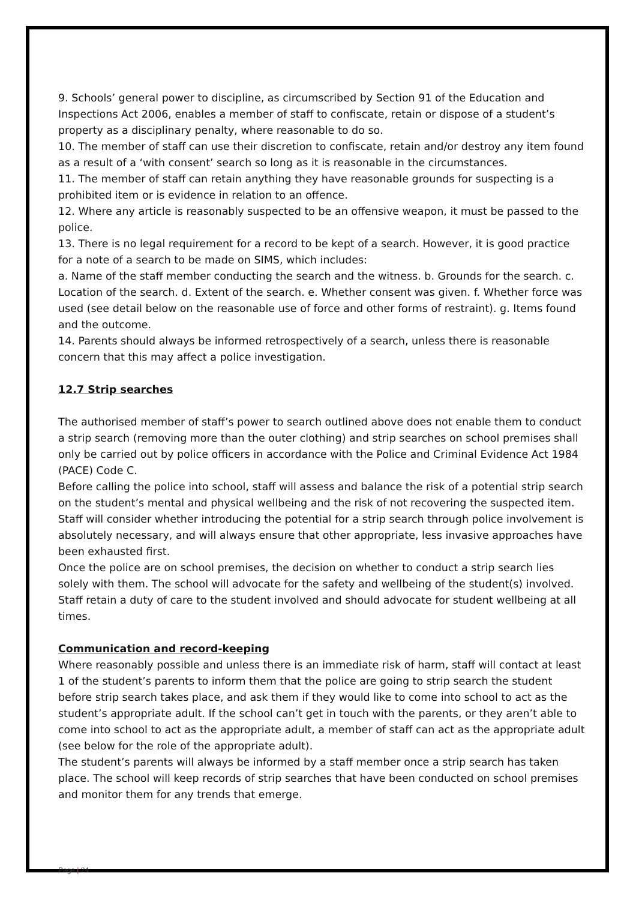9. Schools’ general power to discipline, as circumscribed by Section 91 of the Education and Inspections Act 2006, enables a member of staff to confiscate, retain or dispose of a student’s property as a disciplinary penalty, where reasonable to do so.
10. The member of staff can use their discretion to confiscate, retain and/or destroy any item found as a result of a ‘with consent’ search so long as it is reasonable in the circumstances.
11. The member of staff can retain anything they have reasonable grounds for suspecting is a prohibited item or is evidence in relation to an offence.
12. Where any article is reasonably suspected to be an offensive weapon, it must be passed to the police.
13. There is no legal requirement for a record to be kept of a search. However, it is good practice for a note of a search to be made on SIMS, which includes:
a. Name of the staff member conducting the search and the witness. b. Grounds for the search. c. Location of the search. d. Extent of the search. e. Whether consent was given. f. Whether force was used (see detail below on the reasonable use of force and other forms of restraint). g. Items found and the outcome.
14. Parents should always be informed retrospectively of a search, unless there is reasonable concern that this may affect a police investigation.
12.7 Strip searches
The authorised member of staff’s power to search outlined above does not enable them to conduct a strip search (removing more than the outer clothing) and strip searches on school premises shall only be carried out by police officers in accordance with the Police and Criminal Evidence Act 1984 (PACE) Code C.
Before calling the police into school, staff will assess and balance the risk of a potential strip search on the student’s mental and physical wellbeing and the risk of not recovering the suspected item.
Staff will consider whether introducing the potential for a strip search through police involvement is absolutely necessary, and will always ensure that other appropriate, less invasive approaches have been exhausted first.
Once the police are on school premises, the decision on whether to conduct a strip search lies solely with them. The school will advocate for the safety and wellbeing of the student(s) involved.
Staff retain a duty of care to the student involved and should advocate for student wellbeing at all times.
Communication and record-keeping
Where reasonably possible and unless there is an immediate risk of harm, staff will contact at least 1 of the student’s parents to inform them that the police are going to strip search the student before strip search takes place, and ask them if they would like to come into school to act as the student’s appropriate adult. If the school can’t get in touch with the parents, or they aren’t able to come into school to act as the appropriate adult, a member of staff can act as the appropriate adult (see below for the role of the appropriate adult).
The student’s parents will always be informed by a staff member once a strip search has taken place. The school will keep records of strip searches that have been conducted on school premises and monitor them for any trends that emerge.
Page | 24